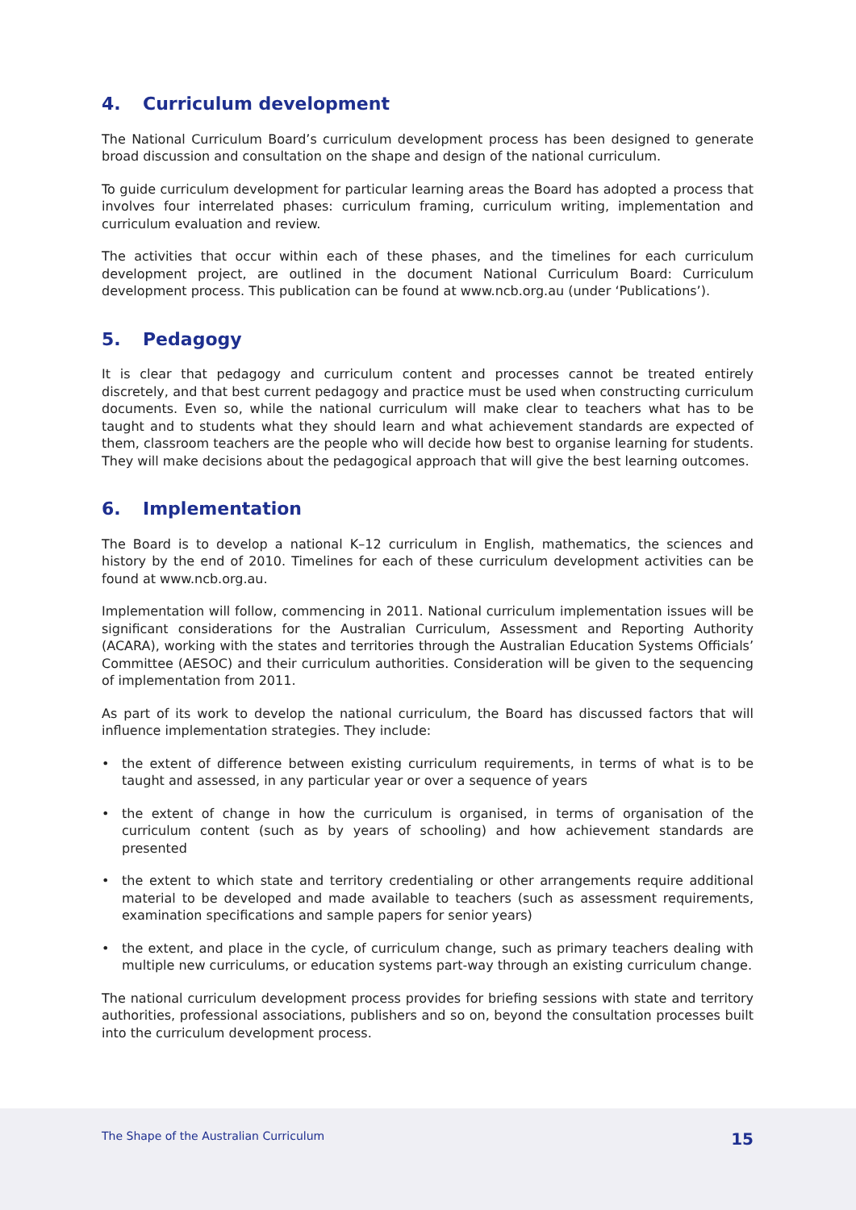4. Curriculum development
The National Curriculum Board’s curriculum development process has been designed to generate broad discussion and consultation on the shape and design of the national curriculum.
To guide curriculum development for particular learning areas the Board has adopted a process that involves four interrelated phases: curriculum framing, curriculum writing, implementation and curriculum evaluation and review.
The activities that occur within each of these phases, and the timelines for each curriculum development project, are outlined in the document National Curriculum Board: Curriculum development process. This publication can be found at www.ncb.org.au (under ‘Publications’).
5. Pedagogy
It is clear that pedagogy and curriculum content and processes cannot be treated entirely discretely, and that best current pedagogy and practice must be used when constructing curriculum documents. Even so, while the national curriculum will make clear to teachers what has to be taught and to students what they should learn and what achievement standards are expected of them, classroom teachers are the people who will decide how best to organise learning for students. They will make decisions about the pedagogical approach that will give the best learning outcomes.
6. Implementation
The Board is to develop a national K–12 curriculum in English, mathematics, the sciences and history by the end of 2010. Timelines for each of these curriculum development activities can be found at www.ncb.org.au.
Implementation will follow, commencing in 2011. National curriculum implementation issues will be significant considerations for the Australian Curriculum, Assessment and Reporting Authority (ACARA), working with the states and territories through the Australian Education Systems Officials’ Committee (AESOC) and their curriculum authorities. Consideration will be given to the sequencing of implementation from 2011.
As part of its work to develop the national curriculum, the Board has discussed factors that will influence implementation strategies. They include:
• the extent of difference between existing curriculum requirements, in terms of what is to be taught and assessed, in any particular year or over a sequence of years
• the extent of change in how the curriculum is organised, in terms of organisation of the curriculum content (such as by years of schooling) and how achievement standards are presented
• the extent to which state and territory credentialing or other arrangements require additional material to be developed and made available to teachers (such as assessment requirements, examination specifications and sample papers for senior years)
• the extent, and place in the cycle, of curriculum change, such as primary teachers dealing with multiple new curriculums, or education systems part-way through an existing curriculum change.
The national curriculum development process provides for briefing sessions with state and territory authorities, professional associations, publishers and so on, beyond the consultation processes built into the curriculum development process.
The Shape of the Australian Curriculum 15